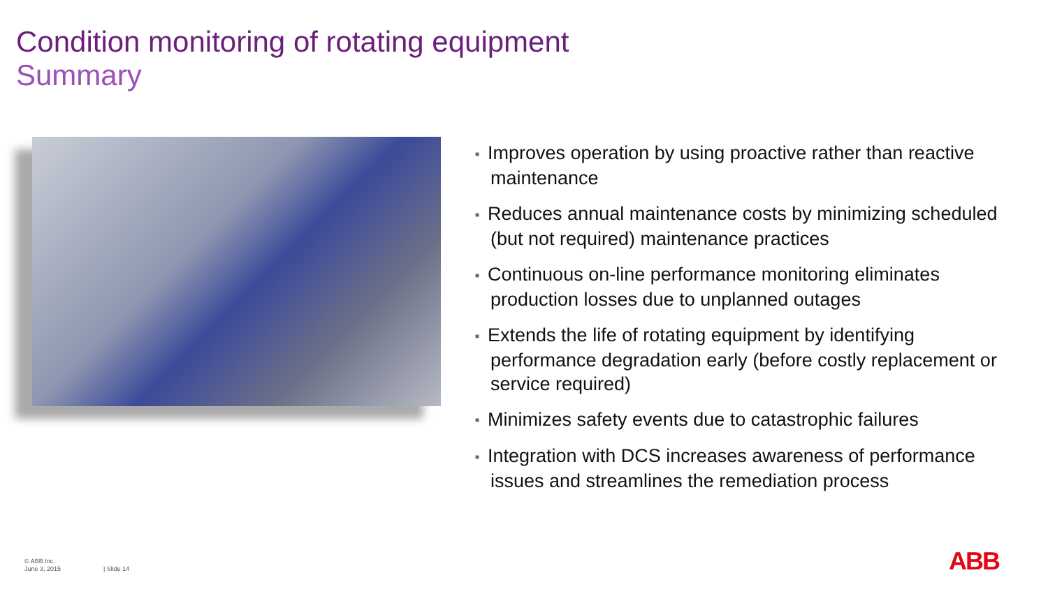Condition monitoring of rotating equipment
Summary
■ Improves operation by using proactive rather than reactive maintenance
■ Reduces annual maintenance costs by minimizing scheduled (but not required) maintenance practices
■ Continuous on-line performance monitoring eliminates production losses due to unplanned outages
■ Extends the life of rotating equipment by identifying performance degradation early (before costly replacement or service required)
■ Minimizes safety events due to catastrophic failures
■ Integration with DCS increases awareness of performance issues and streamlines the remediation process
© ABB Inc.
June 3, 2015
| Slide 14 ABB